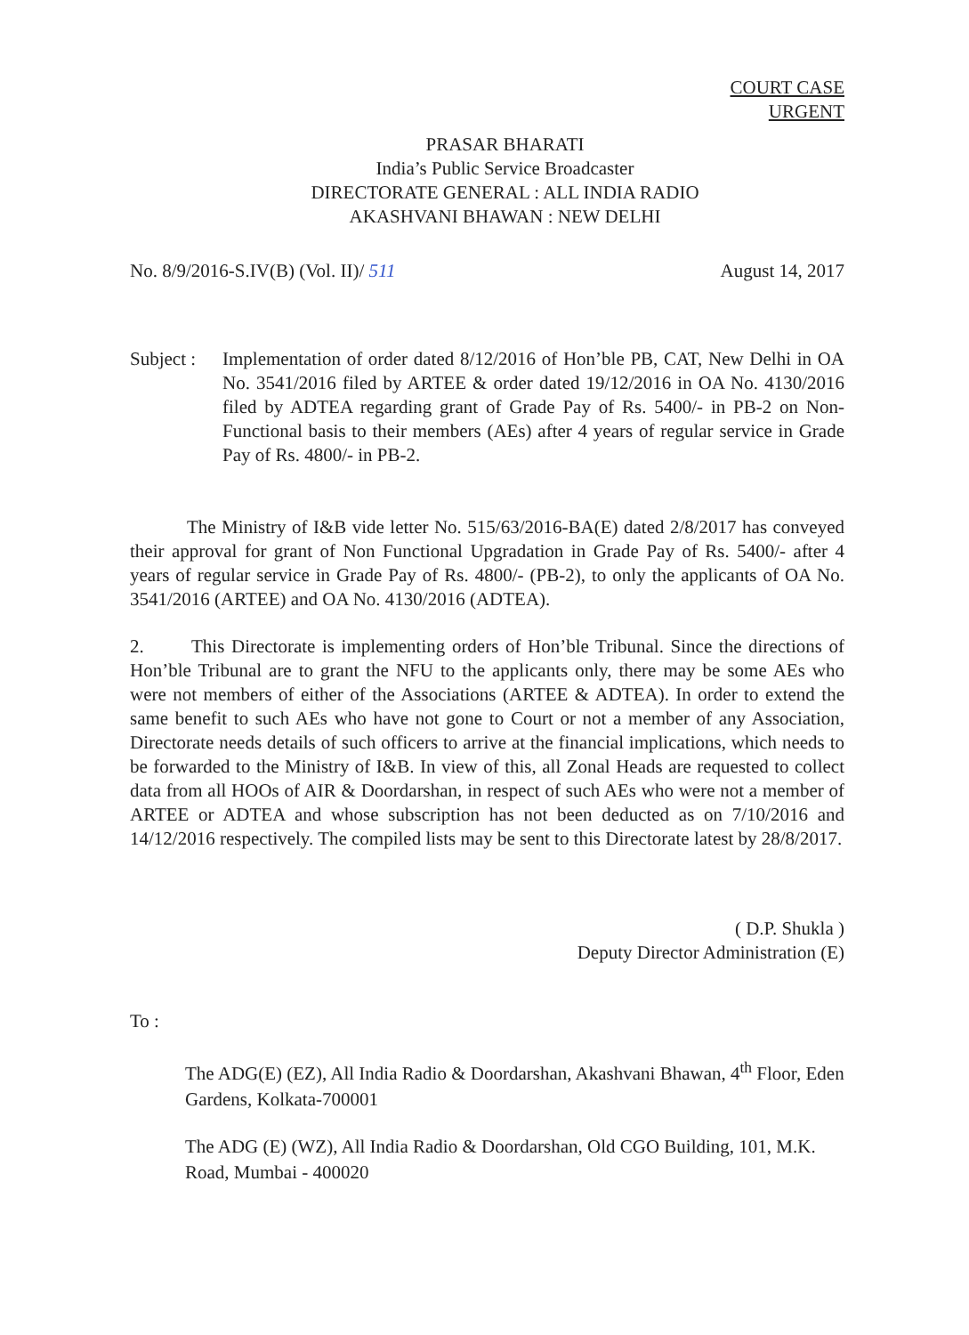COURT CASE
URGENT
PRASAR BHARATI
India’s Public Service Broadcaster
DIRECTORATE GENERAL : ALL INDIA RADIO
AKASHVANI BHAWAN : NEW DELHI
No. 8/9/2016-S.IV(B) (Vol. II)/ 511 August 14, 2017
Subject :
Implementation of order dated 8/12/2016 of Hon’ble PB, CAT, New Delhi in OA No. 3541/2016 filed by ARTEE & order dated 19/12/2016 in OA No. 4130/2016 filed by ADTEA regarding grant of Grade Pay of Rs. 5400/- in PB-2 on Non-Functional basis to their members (AEs) after 4 years of regular service in Grade Pay of Rs. 4800/- in PB-2.
The Ministry of I&B vide letter No. 515/63/2016-BA(E) dated 2/8/2017 has conveyed their approval for grant of Non Functional Upgradation in Grade Pay of Rs. 5400/- after 4 years of regular service in Grade Pay of Rs. 4800/- (PB-2), to only the applicants of OA No. 3541/2016 (ARTEE) and OA No. 4130/2016 (ADTEA).
2. This Directorate is implementing orders of Hon’ble Tribunal. Since the directions of Hon’ble Tribunal are to grant the NFU to the applicants only, there may be some AEs who were not members of either of the Associations (ARTEE & ADTEA). In order to extend the same benefit to such AEs who have not gone to Court or not a member of any Association, Directorate needs details of such officers to arrive at the financial implications, which needs to be forwarded to the Ministry of I&B. In view of this, all Zonal Heads are requested to collect data from all HOOs of AIR & Doordarshan, in respect of such AEs who were not a member of ARTEE or ADTEA and whose subscription has not been deducted as on 7/10/2016 and 14/12/2016 respectively. The compiled lists may be sent to this Directorate latest by 28/8/2017.
( D.P. Shukla )
Deputy Director Administration (E)
To :
The ADG(E) (EZ), All India Radio & Doordarshan, Akashvani Bhawan, 4<sup>th</sup> Floor, Eden Gardens, Kolkata-700001
The ADG (E) (WZ), All India Radio & Doordarshan, Old CGO Building, 101, M.K. Road, Mumbai - 400020